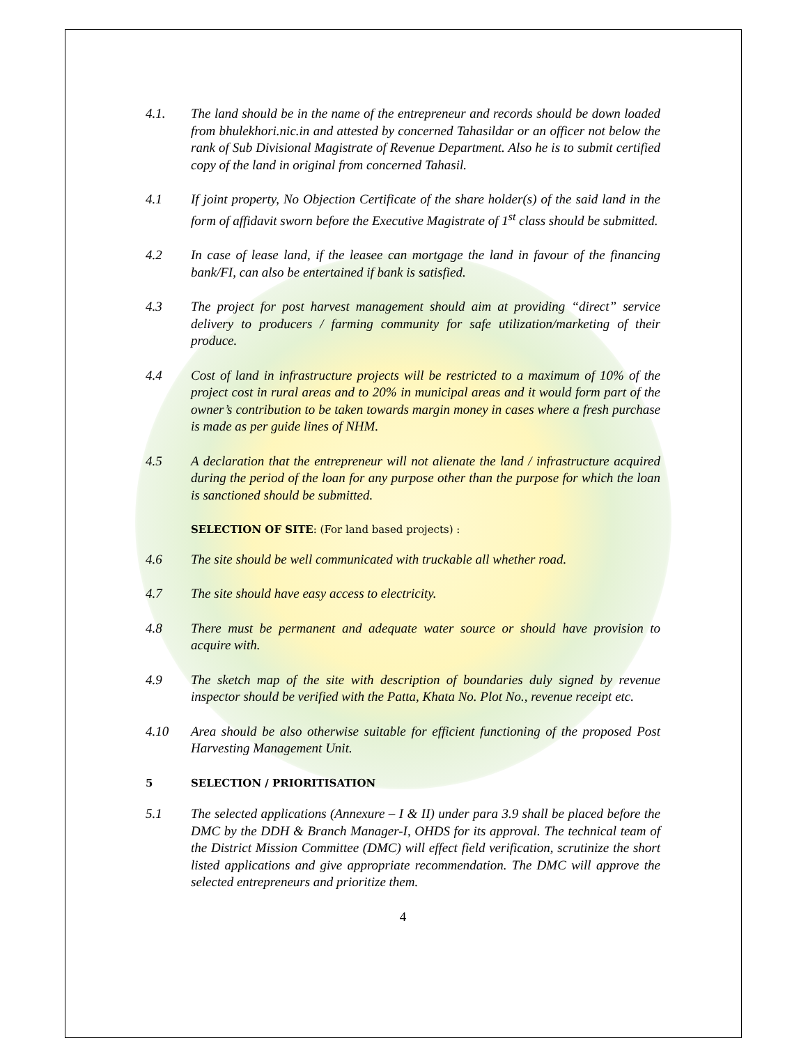4.1. The land should be in the name of the entrepreneur and records should be down loaded from bhulekhori.nic.in and attested by concerned Tahasildar or an officer not below the rank of Sub Divisional Magistrate of Revenue Department. Also he is to submit certified copy of the land in original from concerned Tahasil.
4.1 If joint property, No Objection Certificate of the share holder(s) of the said land in the form of affidavit sworn before the Executive Magistrate of 1<sup>st</sup> class should be submitted.
4.2 In case of lease land, if the leasee can mortgage the land in favour of the financing bank/FI, can also be entertained if bank is satisfied.
4.3 The project for post harvest management should aim at providing “direct” service delivery to producers / farming community for safe utilization/marketing of their produce.
4.4 Cost of land in infrastructure projects will be restricted to a maximum of 10% of the project cost in rural areas and to 20% in municipal areas and it would form part of the owner’s contribution to be taken towards margin money in cases where a fresh purchase is made as per guide lines of NHM.
4.5 A declaration that the entrepreneur will not alienate the land / infrastructure acquired during the period of the loan for any purpose other than the purpose for which the loan is sanctioned should be submitted.
SELECTION OF SITE: (For land based projects) :
4.6 The site should be well communicated with truckable all whether road.
4.7 The site should have easy access to electricity.
4.8 There must be permanent and adequate water source or should have provision to acquire with.
4.9 The sketch map of the site with description of boundaries duly signed by revenue inspector should be verified with the Patta, Khata No. Plot No., revenue receipt etc.
4.10 Area should be also otherwise suitable for efficient functioning of the proposed Post Harvesting Management Unit.
5 SELECTION / PRIORITISATION
5.1 The selected applications (Annexure – I & II) under para 3.9 shall be placed before the DMC by the DDH & Branch Manager-I, OHDS for its approval. The technical team of the District Mission Committee (DMC) will effect field verification, scrutinize the short listed applications and give appropriate recommendation. The DMC will approve the selected entrepreneurs and prioritize them.
4